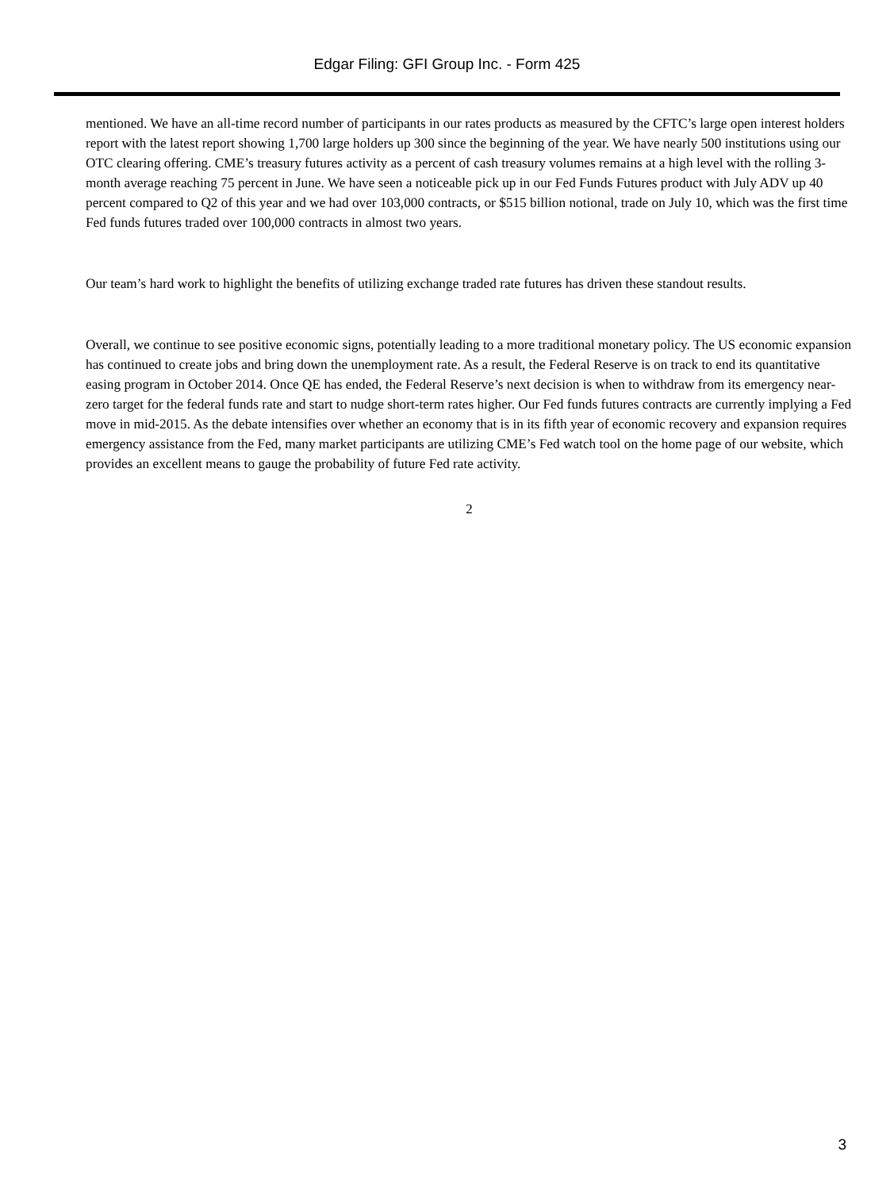Edgar Filing: GFI Group Inc. - Form 425
mentioned. We have an all-time record number of participants in our rates products as measured by the CFTC’s large open interest holders report with the latest report showing 1,700 large holders up 300 since the beginning of the year. We have nearly 500 institutions using our OTC clearing offering. CME’s treasury futures activity as a percent of cash treasury volumes remains at a high level with the rolling 3-month average reaching 75 percent in June. We have seen a noticeable pick up in our Fed Funds Futures product with July ADV up 40 percent compared to Q2 of this year and we had over 103,000 contracts, or $515 billion notional, trade on July 10, which was the first time Fed funds futures traded over 100,000 contracts in almost two years.
Our team’s hard work to highlight the benefits of utilizing exchange traded rate futures has driven these standout results.
Overall, we continue to see positive economic signs, potentially leading to a more traditional monetary policy. The US economic expansion has continued to create jobs and bring down the unemployment rate. As a result, the Federal Reserve is on track to end its quantitative easing program in October 2014. Once QE has ended, the Federal Reserve’s next decision is when to withdraw from its emergency near-zero target for the federal funds rate and start to nudge short-term rates higher. Our Fed funds futures contracts are currently implying a Fed move in mid-2015. As the debate intensifies over whether an economy that is in its fifth year of economic recovery and expansion requires emergency assistance from the Fed, many market participants are utilizing CME’s Fed watch tool on the home page of our website, which provides an excellent means to gauge the probability of future Fed rate activity.
2
3